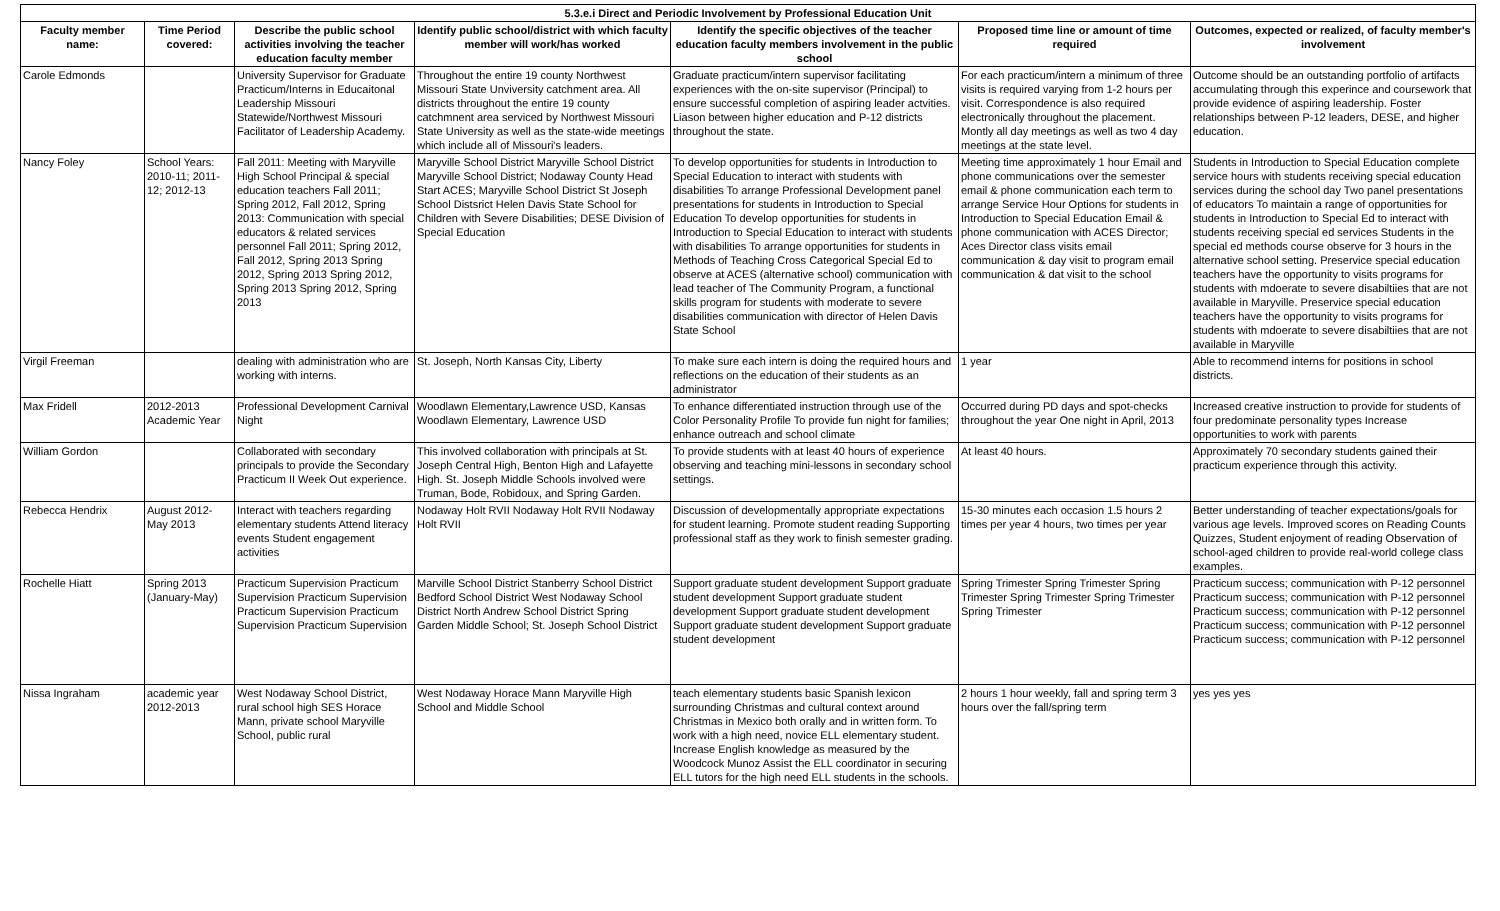| 5.3.e.i Direct and Periodic Involvement by Professional Education Unit | | | | | | |
| --- | --- | --- | --- | --- | --- | --- |
| Faculty member name: | Time Period covered: | Describe the public school activities involving the teacher education faculty member | Identify public school/district with which faculty member will work/has worked | Identify the specific objectives of the teacher education faculty members involvement in the public school | Proposed time line or amount of time required | Outcomes, expected or realized, of faculty member's involvement |
| Carole Edmonds | | University Supervisor for Graduate Practicum/Interns in Educaitonal Leadership Missouri Statewide/Northwest Missouri Facilitator of Leadership Academy. | Throughout the entire 19 county Northwest Missouri State Unviversity catchment area. All districts throughout the entire 19 county catchmnent area serviced by Northwest Missouri State University as well as the state-wide meetings which include all of Missouri's leaders. | Graduate practicum/intern supervisor facilitating experiences with the on-site supervisor (Principal) to ensure successful completion of aspiring leader actvities. Liason between higher education and P-12 districts throughout the state. | For each practicum/intern a minimum of three visits is required varying from 1-2 hours per visit. Correspondence is also required electronically throughout the placement. Montly all day meetings as well as two 4 day meetings at the state level. | Outcome should be an outstanding portfolio of artifacts accumulating through this experince and coursework that provide evidence of aspiring leadership. Foster relationships between P-12 leaders, DESE, and higher education. |
| Nancy Foley | School Years: 2010-11; 2011-12; 2012-13 | Fall 2011: Meeting with Maryville High School Principal & special education teachers Fall 2011; Spring 2012, Fall 2012, Spring 2013: Communication with special educators & related services personnel Fall 2011; Spring 2012, Fall 2012, Spring 2013 Spring 2012, Spring 2013 Spring 2012, Spring 2013 Spring 2012, Spring 2013 | Maryville School District Maryville School District Maryville School District; Nodaway County Head Start ACES; Maryville School District St Joseph School Distsrict Helen Davis State School for Children with Severe Disabilities; DESE Division of Special Education | To develop opportunities for students in Introduction to Special Education to interact with students with disabilities To arrange Professional Development panel presentations for students in Introduction to Special Education To develop opportunities for students in Introduction to Special Education to interact with students with disabilities To arrange opportunities for students in Methods of Teaching Cross Categorical Special Ed to observe at ACES (alternative school) communication with lead teacher of The Community Program, a functional skills program for students with moderate to severe disabilities communication with director of Helen Davis State School | Meeting time approximately 1 hour Email and phone communications over the semester email & phone communication each term to arrange Service Hour Options for students in Introduction to Special Education Email & phone communication with ACES Director; Aces Director class visits email communication & day visit to program email communication & dat visit to the school | Students in Introduction to Special Education complete service hours with students receiving special education services during the school day Two panel presentations of educators To maintain a range of opportunities for students in Introduction to Special Ed to interact with students receiving special ed services Students in the special ed methods course observe for 3 hours in the alternative school setting. Preservice special education teachers have the opportunity to visits programs for students with mdoerate to severe disabiltiies that are not available in Maryville. Preservice special education teachers have the opportunity to visits programs for students with mdoerate to severe disabiltiies that are not available in Maryville |
| Virgil Freeman | | dealing with administration who are working with interns. | St. Joseph, North Kansas City, Liberty | To make sure each intern is doing the required hours and reflections on the education of their students as an administrator | 1 year | Able to recommend interns for positions in school districts. |
| Max Fridell | 2012-2013 Academic Year | Professional Development Carnival Night | Woodlawn Elementary,Lawrence USD, Kansas Woodlawn Elementary, Lawrence USD | To enhance differentiated instruction through use of the Color Personality Profile To provide fun night for families; enhance outreach and school climate | Occurred during PD days and spot-checks throughout the year One night in April, 2013 | Increased creative instruction to provide for students of four predominate personality types Increase opportunities to work with parents |
| William Gordon | | Collaborated with secondary principals to provide the Secondary Practicum II Week Out experience. | This involved collaboration with principals at St. Joseph Central High, Benton High and Lafayette High. St. Joseph Middle Schools involved were Truman, Bode, Robidoux, and Spring Garden. | To provide students with at least 40 hours of experience observing and teaching mini-lessons in secondary school settings. | At least 40 hours. | Approximately 70 secondary students gained their practicum experience through this activity. |
| Rebecca Hendrix | August 2012-May 2013 | Interact with teachers regarding elementary students Attend literacy events Student engagement activities | Nodaway Holt RVII Nodaway Holt RVII Nodaway Holt RVII | Discussion of developmentally appropriate expectations for student learning. Promote student reading Supporting professional staff as they work to finish semester grading. | 15-30 minutes each occasion 1.5 hours 2 times per year 4 hours, two times per year | Better understanding of teacher expectations/goals for various age levels. Improved scores on Reading Counts Quizzes, Student enjoyment of reading Observation of school-aged children to provide real-world college class examples. |
| Rochelle Hiatt | Spring 2013 (January-May) | Practicum Supervision Practicum Supervision Practicum Supervision Practicum Supervision Practicum Supervision Practicum Supervision | Marville School District Stanberry School District Bedford School District West Nodaway School District North Andrew School District Spring Garden Middle School; St. Joseph School District | Support graduate student development Support graduate student development Support graduate student development Support graduate student development Support graduate student development Support graduate student development | Spring Trimester Spring Trimester Spring Trimester Spring Trimester Spring Trimester Spring Trimester | Practicum success; communication with P-12 personnel Practicum success; communication with P-12 personnel Practicum success; communication with P-12 personnel Practicum success; communication with P-12 personnel Practicum success; communication with P-12 personnel |
| Nissa Ingraham | academic year 2012-2013 | West Nodaway School District, rural school high SES Horace Mann, private school Maryville School, public rural | West Nodaway Horace Mann Maryville High School and Middle School | teach elementary students basic Spanish lexicon surrounding Christmas and cultural context around Christmas in Mexico both orally and in written form. To work with a high need, novice ELL elementary student. Increase English knowledge as measured by the Woodcock Munoz Assist the ELL coordinator in securing ELL tutors for the high need ELL students in the schools. | 2 hours 1 hour weekly, fall and spring term 3 hours over the fall/spring term | yes yes yes |